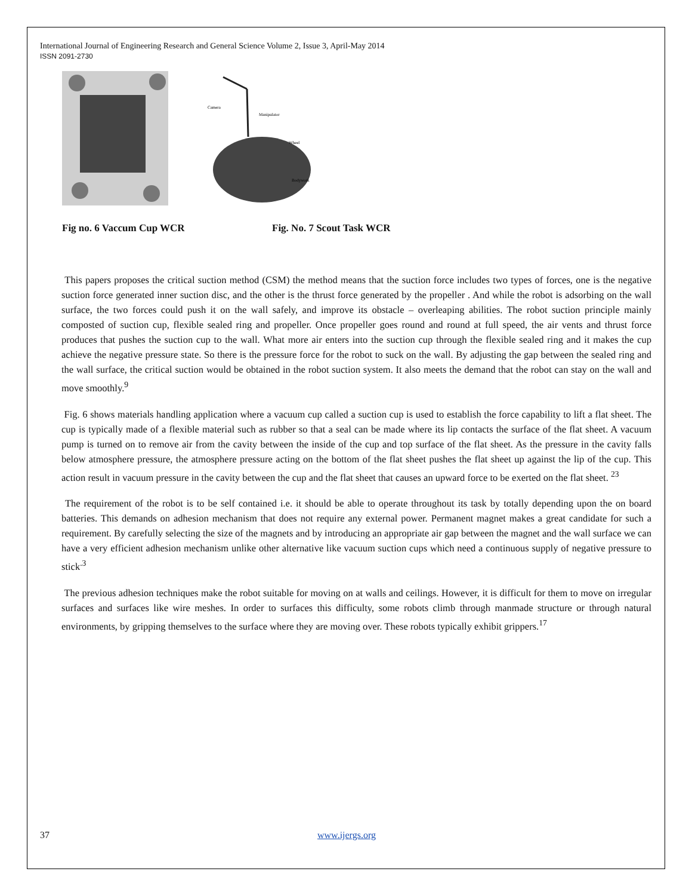International Journal of Engineering Research and General Science Volume 2, Issue 3, April-May 2014
ISSN 2091-2730
Camera
Manipulator
Wheel
Bodywork
Fig no. 6 Vaccum Cup WCR Fig. No. 7 Scout Task WCR
This papers proposes the critical suction method (CSM) the method means that the suction force includes two types of forces, one is the negative suction force generated inner suction disc, and the other is the thrust force generated by the propeller . And while the robot is adsorbing on the wall surface, the two forces could push it on the wall safely, and improve its obstacle – overleaping abilities. The robot suction principle mainly composted of suction cup, flexible sealed ring and propeller. Once propeller goes round and round at full speed, the air vents and thrust force produces that pushes the suction cup to the wall. What more air enters into the suction cup through the flexible sealed ring and it makes the cup achieve the negative pressure state. So there is the pressure force for the robot to suck on the wall. By adjusting the gap between the sealed ring and the wall surface, the critical suction would be obtained in the robot suction system. It also meets the demand that the robot can stay on the wall and move smoothly.<sup>9</sup>
Fig. 6 shows materials handling application where a vacuum cup called a suction cup is used to establish the force capability to lift a flat sheet. The cup is typically made of a flexible material such as rubber so that a seal can be made where its lip contacts the surface of the flat sheet. A vacuum pump is turned on to remove air from the cavity between the inside of the cup and top surface of the flat sheet. As the pressure in the cavity falls below atmosphere pressure, the atmosphere pressure acting on the bottom of the flat sheet pushes the flat sheet up against the lip of the cup. This action result in vacuum pressure in the cavity between the cup and the flat sheet that causes an upward force to be exerted on the flat sheet. <sup>23</sup>
The requirement of the robot is to be self contained i.e. it should be able to operate throughout its task by totally depending upon the on board batteries. This demands on adhesion mechanism that does not require any external power. Permanent magnet makes a great candidate for such a requirement. By carefully selecting the size of the magnets and by introducing an appropriate air gap between the magnet and the wall surface we can have a very efficient adhesion mechanism unlike other alternative like vacuum suction cups which need a continuous supply of negative pressure to stick<sup>.3</sup>
The previous adhesion techniques make the robot suitable for moving on at walls and ceilings. However, it is difficult for them to move on irregular surfaces and surfaces like wire meshes. In order to surfaces this difficulty, some robots climb through manmade structure or through natural environments, by gripping themselves to the surface where they are moving over. These robots typically exhibit grippers.<sup>17</sup>
37 www.ijergs.org